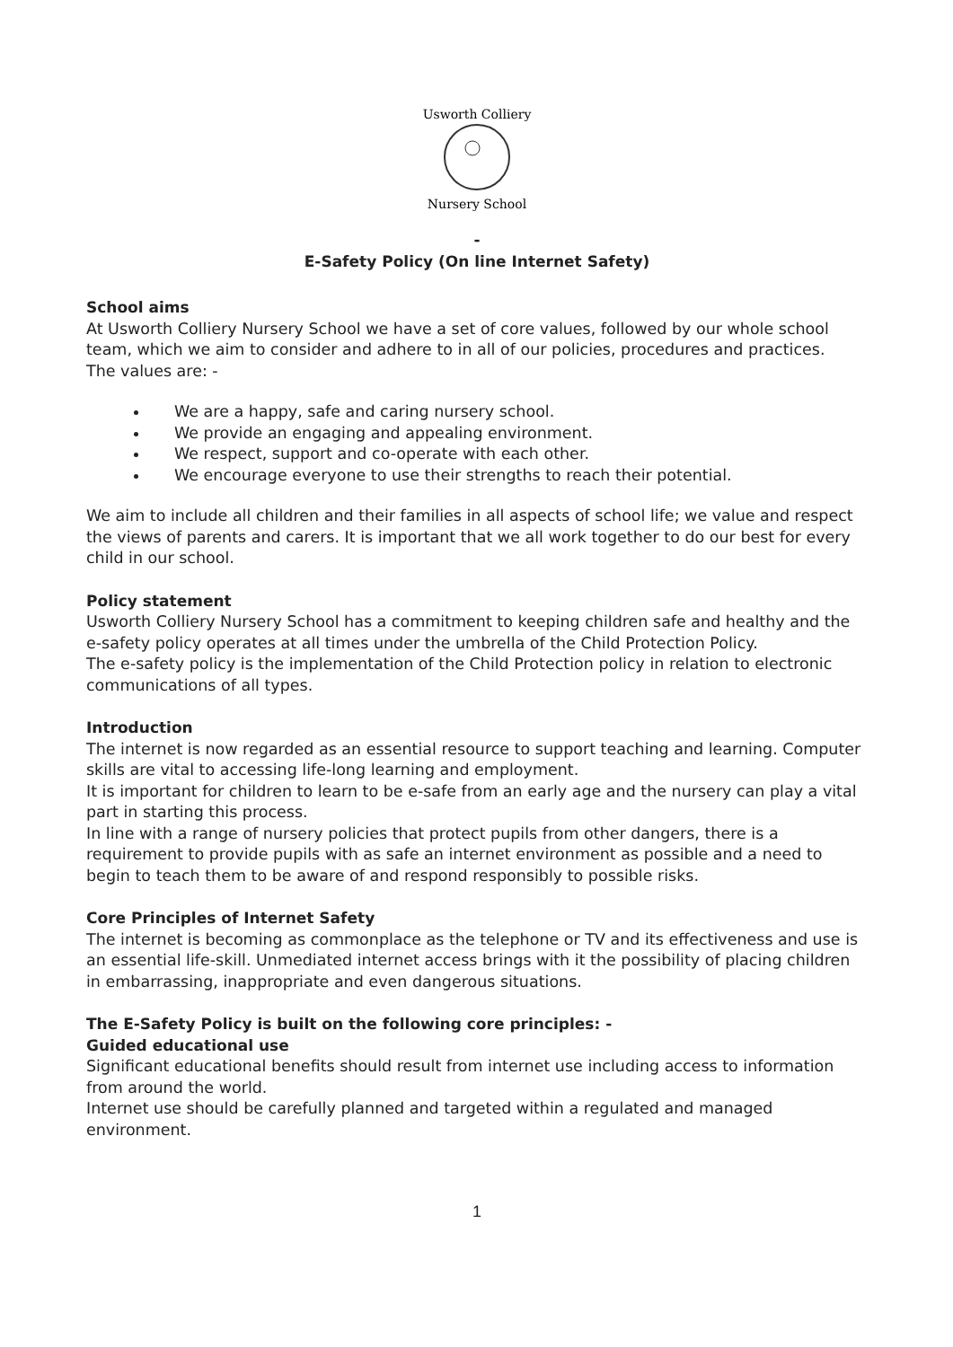Usworth Colliery
Nursery School
-
E-Safety Policy (On line Internet Safety)
School aims
At Usworth Colliery Nursery School we have a set of core values, followed by our whole school team, which we aim to consider and adhere to in all of our policies, procedures and practices.
The values are: -
We are a happy, safe and caring nursery school.
We provide an engaging and appealing environment.
We respect, support and co-operate with each other.
We encourage everyone to use their strengths to reach their potential.
We aim to include all children and their families in all aspects of school life; we value and respect the views of parents and carers. It is important that we all work together to do our best for every child in our school.
Policy statement
Usworth Colliery Nursery School has a commitment to keeping children safe and healthy and the e-safety policy operates at all times under the umbrella of the Child Protection Policy.
The e-safety policy is the implementation of the Child Protection policy in relation to electronic communications of all types.
Introduction
The internet is now regarded as an essential resource to support teaching and learning. Computer skills are vital to accessing life-long learning and employment.
It is important for children to learn to be e-safe from an early age and the nursery can play a vital part in starting this process.
In line with a range of nursery policies that protect pupils from other dangers, there is a requirement to provide pupils with as safe an internet environment as possible and a need to begin to teach them to be aware of and respond responsibly to possible risks.
Core Principles of Internet Safety
The internet is becoming as commonplace as the telephone or TV and its effectiveness and use is an essential life-skill. Unmediated internet access brings with it the possibility of placing children in embarrassing, inappropriate and even dangerous situations.
The E-Safety Policy is built on the following core principles: -
Guided educational use
Significant educational benefits should result from internet use including access to information from around the world.
Internet use should be carefully planned and targeted within a regulated and managed environment.
1